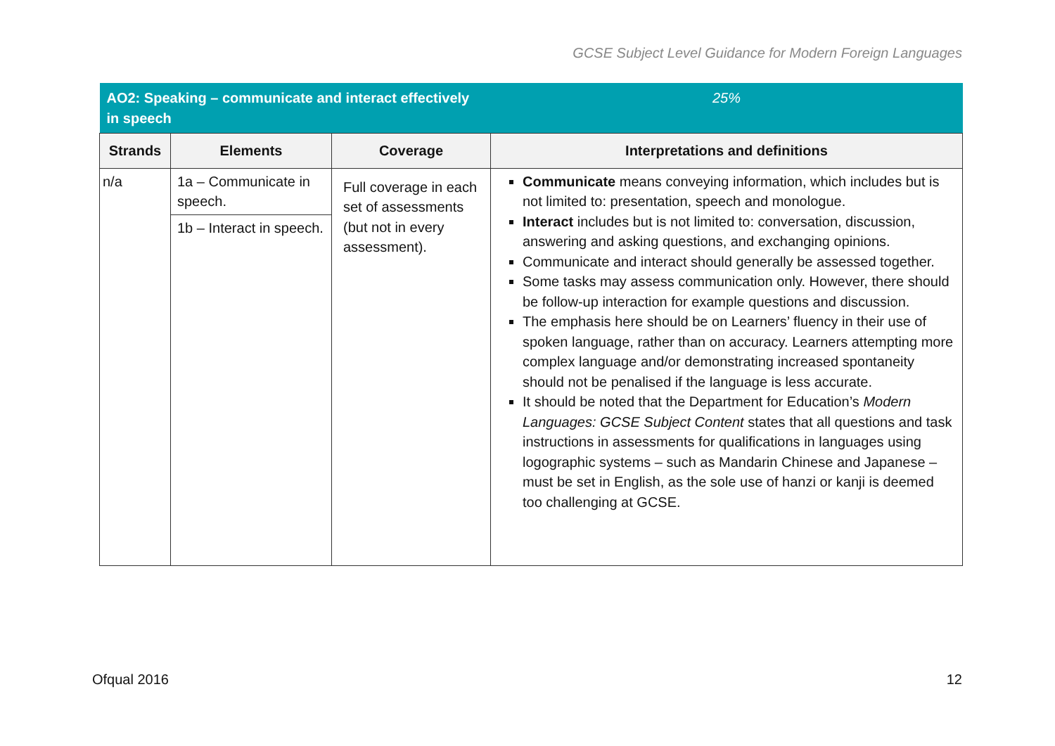GCSE Subject Level Guidance for Modern Foreign Languages
| AO2: Speaking – communicate and interact effectively in speech | | | 25% |
| --- | --- | --- | --- |
| Strands | Elements | Coverage | Interpretations and definitions |
| n/a | 1a – Communicate in speech. | Full coverage in each set of assessments (but not in every assessment). | Communicate means conveying information, which includes but is not limited to: presentation, speech and monologue. Interact includes but is not limited to: conversation, discussion, answering and asking questions, and exchanging opinions. Communicate and interact should generally be assessed together. Some tasks may assess communication only. However, there should be follow-up interaction for example questions and discussion. The emphasis here should be on Learners’ fluency in their use of spoken language, rather than on accuracy. Learners attempting more complex language and/or demonstrating increased spontaneity should not be penalised if the language is less accurate. It should be noted that the Department for Education’s Modern Languages: GCSE Subject Content states that all questions and task instructions in assessments for qualifications in languages using logographic systems – such as Mandarin Chinese and Japanese – must be set in English, as the sole use of hanzi or kanji is deemed too challenging at GCSE. |
| | 1b – Interact in speech. | | |
Ofqual 2016 12